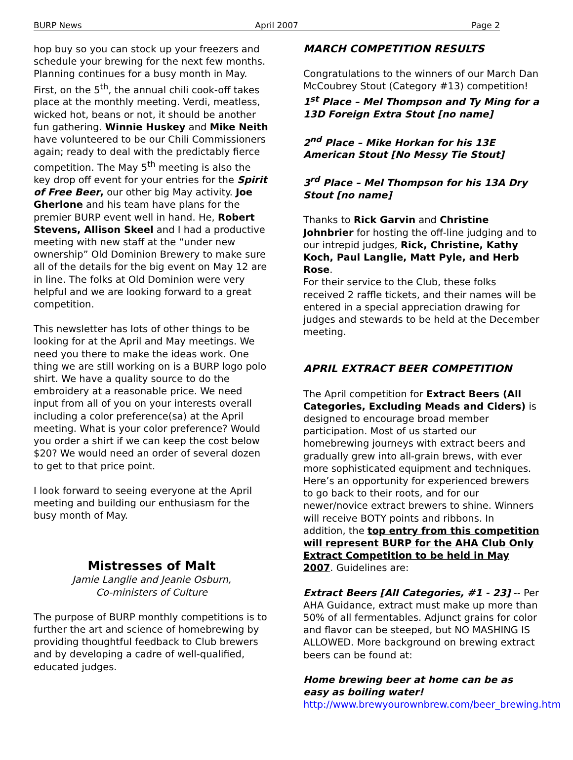BURP News April 2007 Page 2
hop buy so you can stock up your freezers and schedule your brewing for the next few months. Planning continues for a busy month in May. First, on the 5<sup>th</sup>, the annual chili cook-off takes place at the monthly meeting. Verdi, meatless, wicked hot, beans or not, it should be another fun gathering. Winnie Huskey and Mike Neith have volunteered to be our Chili Commissioners again; ready to deal with the predictably fierce competition. The May 5<sup>th</sup> meeting is also the key drop off event for your entries for the Spirit of Free Beer, our other big May activity. Joe Gherlone and his team have plans for the premier BURP event well in hand. He, Robert Stevens, Allison Skeel and I had a productive meeting with new staff at the “under new ownership” Old Dominion Brewery to make sure all of the details for the big event on May 12 are in line. The folks at Old Dominion were very helpful and we are looking forward to a great competition.
This newsletter has lots of other things to be looking for at the April and May meetings. We need you there to make the ideas work. One thing we are still working on is a BURP logo polo shirt. We have a quality source to do the embroidery at a reasonable price. We need input from all of you on your interests overall including a color preference(sa) at the April meeting. What is your color preference? Would you order a shirt if we can keep the cost below $20? We would need an order of several dozen to get to that price point.
I look forward to seeing everyone at the April meeting and building our enthusiasm for the busy month of May.
Mistresses of Malt
Jamie Langlie and Jeanie Osburn,
Co-ministers of Culture
The purpose of BURP monthly competitions is to further the art and science of homebrewing by providing thoughtful feedback to Club brewers and by developing a cadre of well-qualified, educated judges.
MARCH COMPETITION RESULTS
Congratulations to the winners of our March Dan McCoubrey Stout (Category #13) competition!
1<sup>st</sup> Place – Mel Thompson and Ty Ming for a 13D Foreign Extra Stout [no name]
2<sup>nd</sup> Place – Mike Horkan for his 13E American Stout [No Messy Tie Stout]
3<sup>rd</sup> Place – Mel Thompson for his 13A Dry Stout [no name]
Thanks to Rick Garvin and Christine Johnbrier for hosting the off-line judging and to our intrepid judges, Rick, Christine, Kathy Koch, Paul Langlie, Matt Pyle, and Herb Rose.
For their service to the Club, these folks received 2 raffle tickets, and their names will be entered in a special appreciation drawing for judges and stewards to be held at the December meeting.
APRIL EXTRACT BEER COMPETITION
The April competition for Extract Beers (All Categories, Excluding Meads and Ciders) is designed to encourage broad member participation. Most of us started our homebrewing journeys with extract beers and gradually grew into all-grain brews, with ever more sophisticated equipment and techniques. Here’s an opportunity for experienced brewers to go back to their roots, and for our newer/novice extract brewers to shine. Winners will receive BOTY points and ribbons. In addition, the top entry from this competition will represent BURP for the AHA Club Only Extract Competition to be held in May 2007. Guidelines are:
Extract Beers [All Categories, #1 - 23] -- Per AHA Guidance, extract must make up more than 50% of all fermentables. Adjunct grains for color and flavor can be steeped, but NO MASHING IS ALLOWED. More background on brewing extract beers can be found at:
Home brewing beer at home can be as easy as boiling water!
http://www.brewyourownbrew.com/beer_brewing.htm